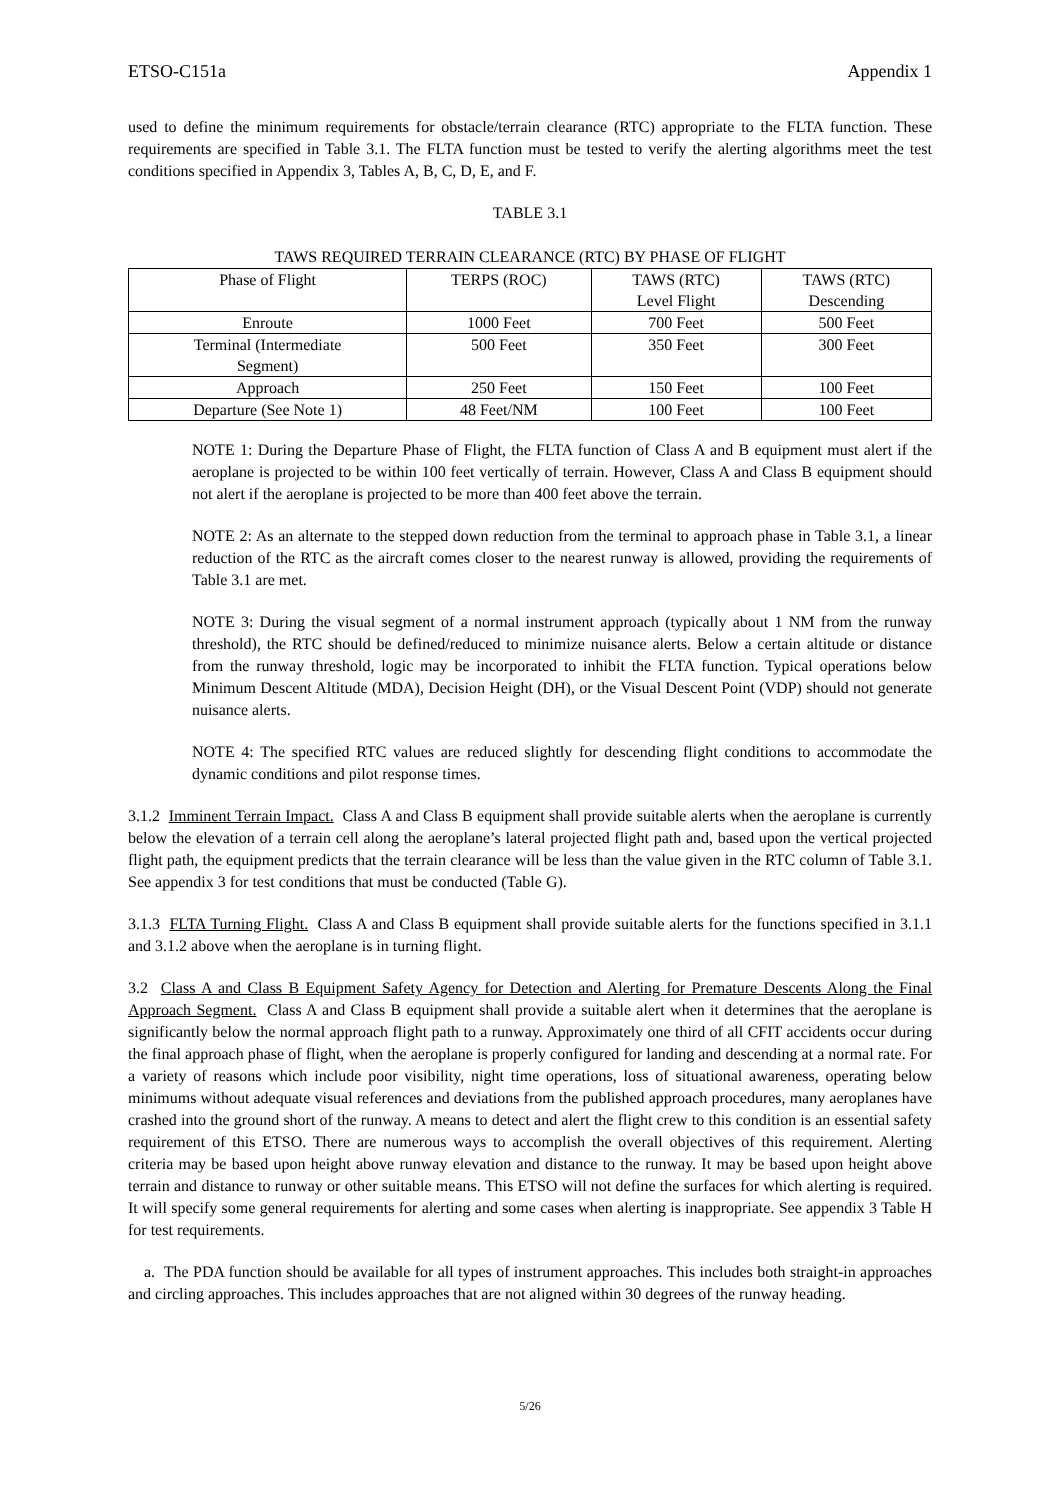ETSO-C151a Appendix 1
used to define the minimum requirements for obstacle/terrain clearance (RTC) appropriate to the FLTA function. These requirements are specified in Table 3.1. The FLTA function must be tested to verify the alerting algorithms meet the test conditions specified in Appendix 3, Tables A, B, C, D, E, and F.
TABLE 3.1
TAWS REQUIRED TERRAIN CLEARANCE (RTC) BY PHASE OF FLIGHT
| Phase of Flight | TERPS (ROC) | TAWS (RTC) Level Flight | TAWS (RTC) Descending |
| --- | --- | --- | --- |
| Enroute | 1000 Feet | 700 Feet | 500 Feet |
| Terminal (Intermediate Segment) | 500 Feet | 350 Feet | 300 Feet |
| Approach | 250 Feet | 150 Feet | 100 Feet |
| Departure (See Note 1) | 48 Feet/NM | 100 Feet | 100 Feet |
NOTE 1: During the Departure Phase of Flight, the FLTA function of Class A and B equipment must alert if the aeroplane is projected to be within 100 feet vertically of terrain. However, Class A and Class B equipment should not alert if the aeroplane is projected to be more than 400 feet above the terrain.
NOTE 2: As an alternate to the stepped down reduction from the terminal to approach phase in Table 3.1, a linear reduction of the RTC as the aircraft comes closer to the nearest runway is allowed, providing the requirements of Table 3.1 are met.
NOTE 3: During the visual segment of a normal instrument approach (typically about 1 NM from the runway threshold), the RTC should be defined/reduced to minimize nuisance alerts. Below a certain altitude or distance from the runway threshold, logic may be incorporated to inhibit the FLTA function. Typical operations below Minimum Descent Altitude (MDA), Decision Height (DH), or the Visual Descent Point (VDP) should not generate nuisance alerts.
NOTE 4: The specified RTC values are reduced slightly for descending flight conditions to accommodate the dynamic conditions and pilot response times.
3.1.2 Imminent Terrain Impact. Class A and Class B equipment shall provide suitable alerts when the aeroplane is currently below the elevation of a terrain cell along the aeroplane’s lateral projected flight path and, based upon the vertical projected flight path, the equipment predicts that the terrain clearance will be less than the value given in the RTC column of Table 3.1. See appendix 3 for test conditions that must be conducted (Table G).
3.1.3 FLTA Turning Flight. Class A and Class B equipment shall provide suitable alerts for the functions specified in 3.1.1 and 3.1.2 above when the aeroplane is in turning flight.
3.2 Class A and Class B Equipment Safety Agency for Detection and Alerting for Premature Descents Along the Final Approach Segment. Class A and Class B equipment shall provide a suitable alert when it determines that the aeroplane is significantly below the normal approach flight path to a runway. Approximately one third of all CFIT accidents occur during the final approach phase of flight, when the aeroplane is properly configured for landing and descending at a normal rate. For a variety of reasons which include poor visibility, night time operations, loss of situational awareness, operating below minimums without adequate visual references and deviations from the published approach procedures, many aeroplanes have crashed into the ground short of the runway. A means to detect and alert the flight crew to this condition is an essential safety requirement of this ETSO. There are numerous ways to accomplish the overall objectives of this requirement. Alerting criteria may be based upon height above runway elevation and distance to the runway. It may be based upon height above terrain and distance to runway or other suitable means. This ETSO will not define the surfaces for which alerting is required. It will specify some general requirements for alerting and some cases when alerting is inappropriate. See appendix 3 Table H for test requirements.
a. The PDA function should be available for all types of instrument approaches. This includes both straight-in approaches and circling approaches. This includes approaches that are not aligned within 30 degrees of the runway heading.
5/26